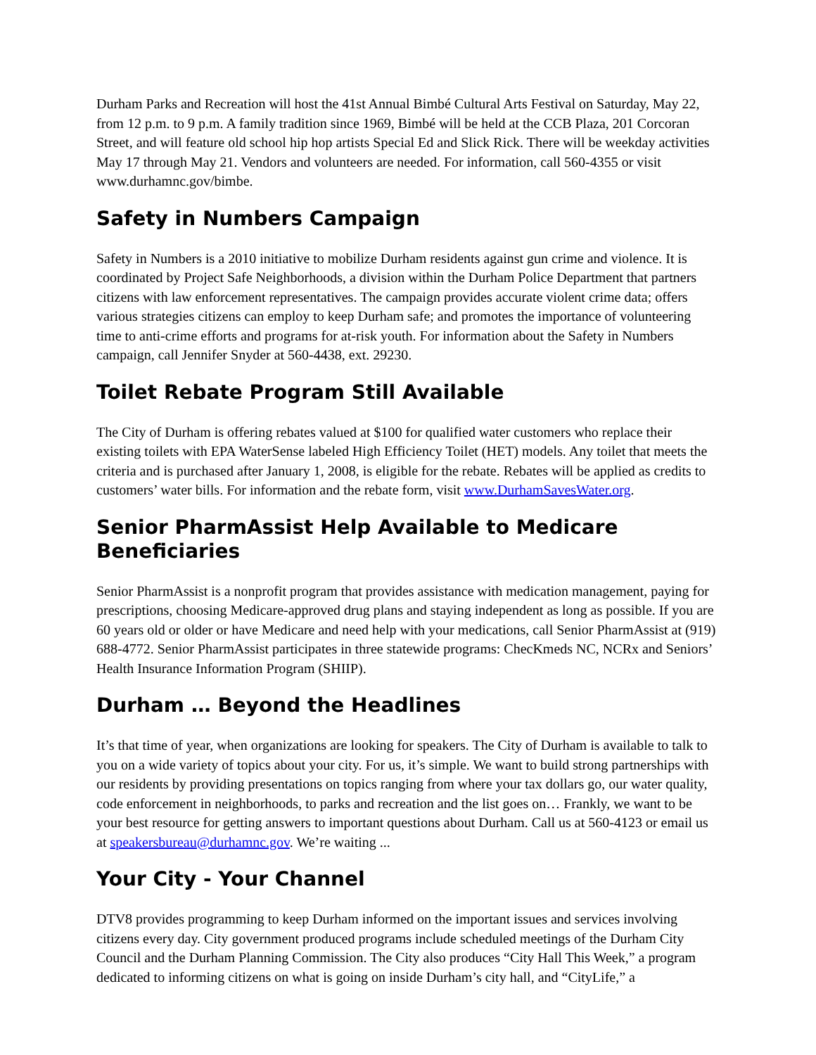Durham Parks and Recreation will host the 41st Annual Bimbé Cultural Arts Festival on Saturday, May 22, from 12 p.m. to 9 p.m. A family tradition since 1969, Bimbé will be held at the CCB Plaza, 201 Corcoran Street, and will feature old school hip hop artists Special Ed and Slick Rick. There will be weekday activities May 17 through May 21. Vendors and volunteers are needed. For information, call 560-4355 or visit www.durhamnc.gov/bimbe.
Safety in Numbers Campaign
Safety in Numbers is a 2010 initiative to mobilize Durham residents against gun crime and violence. It is coordinated by Project Safe Neighborhoods, a division within the Durham Police Department that partners citizens with law enforcement representatives. The campaign provides accurate violent crime data; offers various strategies citizens can employ to keep Durham safe; and promotes the importance of volunteering time to anti-crime efforts and programs for at-risk youth. For information about the Safety in Numbers campaign, call Jennifer Snyder at 560-4438, ext. 29230.
Toilet Rebate Program Still Available
The City of Durham is offering rebates valued at $100 for qualified water customers who replace their existing toilets with EPA WaterSense labeled High Efficiency Toilet (HET) models. Any toilet that meets the criteria and is purchased after January 1, 2008, is eligible for the rebate. Rebates will be applied as credits to customers’ water bills. For information and the rebate form, visit www.DurhamSavesWater.org.
Senior PharmAssist Help Available to Medicare Beneficiaries
Senior PharmAssist is a nonprofit program that provides assistance with medication management, paying for prescriptions, choosing Medicare-approved drug plans and staying independent as long as possible. If you are 60 years old or older or have Medicare and need help with your medications, call Senior PharmAssist at (919) 688-4772. Senior PharmAssist participates in three statewide programs: ChecKmeds NC, NCRx and Seniors’ Health Insurance Information Program (SHIIP).
Durham … Beyond the Headlines
It’s that time of year, when organizations are looking for speakers. The City of Durham is available to talk to you on a wide variety of topics about your city. For us, it’s simple. We want to build strong partnerships with our residents by providing presentations on topics ranging from where your tax dollars go, our water quality, code enforcement in neighborhoods, to parks and recreation and the list goes on… Frankly, we want to be your best resource for getting answers to important questions about Durham. Call us at 560-4123 or email us at speakersbureau@durhamnc.gov. We’re waiting ...
Your City - Your Channel
DTV8 provides programming to keep Durham informed on the important issues and services involving citizens every day. City government produced programs include scheduled meetings of the Durham City Council and the Durham Planning Commission. The City also produces “City Hall This Week,” a program dedicated to informing citizens on what is going on inside Durham’s city hall, and “CityLife,” a